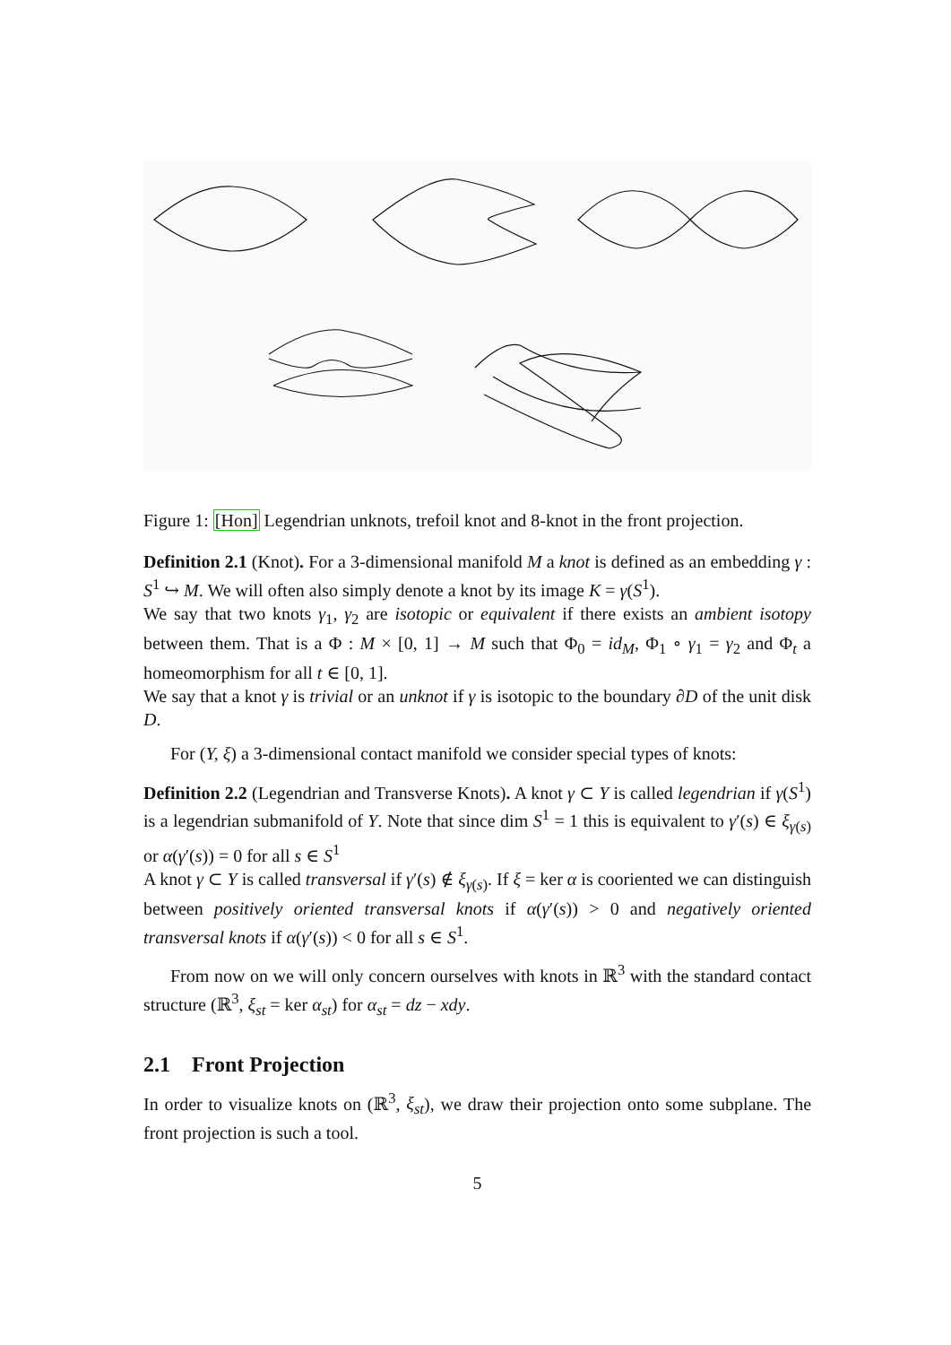Figure 1: [Hon] Legendrian unknots, trefoil knot and 8-knot in the front projection.
Definition 2.1 (Knot). For a 3-dimensional manifold M a knot is defined as an embedding γ : S<sup>1</sup> ↪ M. We will often also simply denote a knot by its image K = γ(S<sup>1</sup>).
We say that two knots γ<sub>1</sub>, γ<sub>2</sub> are isotopic or equivalent if there exists an ambient isotopy between them. That is a Φ : M × [0, 1] → M such that Φ<sub>0</sub> = id<sub>M</sub>, Φ<sub>1</sub> ∘ γ<sub>1</sub> = γ<sub>2</sub> and Φ<sub>t</sub> a homeomorphism for all t ∈ [0, 1].
We say that a knot γ is trivial or an unknot if γ is isotopic to the boundary ∂D of the unit disk D.
For (Y, ξ) a 3-dimensional contact manifold we consider special types of knots:
Definition 2.2 (Legendrian and Transverse Knots). A knot γ ⊂ Y is called legendrian if γ(S<sup>1</sup>) is a legendrian submanifold of Y. Note that since dim S<sup>1</sup> = 1 this is equivalent to γ′(s) ∈ ξ<sub>γ(s)</sub> or α(γ′(s)) = 0 for all s ∈ S<sup>1</sup>
A knot γ ⊂ Y is called transversal if γ′(s) ∉ ξ<sub>γ(s)</sub>. If ξ = ker α is cooriented we can distinguish between positively oriented transversal knots if α(γ′(s)) > 0 and negatively oriented transversal knots if α(γ′(s)) < 0 for all s ∈ S<sup>1</sup>.
From now on we will only concern ourselves with knots in ℝ<sup>3</sup> with the standard contact structure (ℝ<sup>3</sup>, ξ<sub>st</sub> = ker α<sub>st</sub>) for α<sub>st</sub> = dz − xdy.
2.1 Front Projection
In order to visualize knots on (ℝ<sup>3</sup>, ξ<sub>st</sub>), we draw their projection onto some subplane. The front projection is such a tool.
5